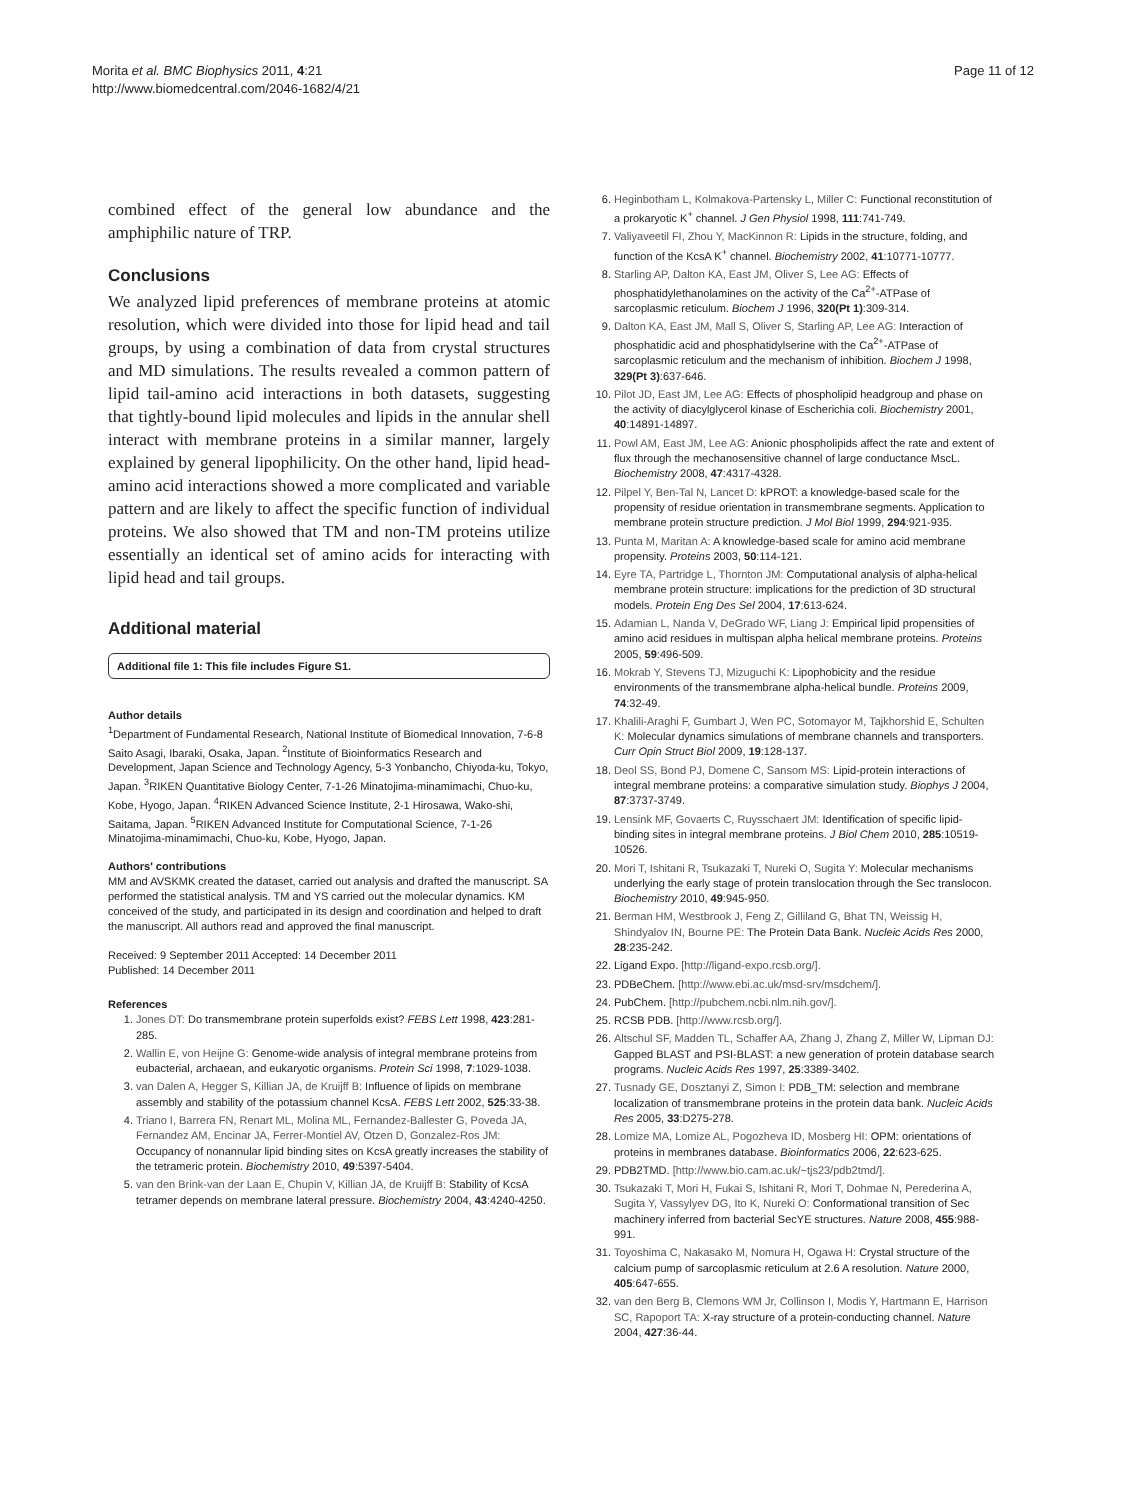Morita et al. BMC Biophysics 2011, 4:21
http://www.biomedcentral.com/2046-1682/4/21
Page 11 of 12
combined effect of the general low abundance and the amphiphilic nature of TRP.
Conclusions
We analyzed lipid preferences of membrane proteins at atomic resolution, which were divided into those for lipid head and tail groups, by using a combination of data from crystal structures and MD simulations. The results revealed a common pattern of lipid tail-amino acid interactions in both datasets, suggesting that tightly-bound lipid molecules and lipids in the annular shell interact with membrane proteins in a similar manner, largely explained by general lipophilicity. On the other hand, lipid head-amino acid interactions showed a more complicated and variable pattern and are likely to affect the specific function of individual proteins. We also showed that TM and non-TM proteins utilize essentially an identical set of amino acids for interacting with lipid head and tail groups.
Additional material
Additional file 1: This file includes Figure S1.
Author details
<sup>1</sup> Department of Fundamental Research, National Institute of Biomedical Innovation, 7-6-8 Saito Asagi, Ibaraki, Osaka, Japan. <sup>2</sup>Institute of Bioinformatics Research and Development, Japan Science and Technology Agency, 5-3 Yonbancho, Chiyoda-ku, Tokyo, Japan. <sup>3</sup>RIKEN Quantitative Biology Center, 7-1-26 Minatojima-minamimachi, Chuo-ku, Kobe, Hyogo, Japan. <sup>4</sup>RIKEN Advanced Science Institute, 2-1 Hirosawa, Wako-shi, Saitama, Japan. <sup>5</sup>RIKEN Advanced Institute for Computational Science, 7-1-26 Minatojima-minamimachi, Chuo-ku, Kobe, Hyogo, Japan.
Authors' contributions
MM and AVSKMK created the dataset, carried out analysis and drafted the manuscript. SA performed the statistical analysis. TM and YS carried out the molecular dynamics. KM conceived of the study, and participated in its design and coordination and helped to draft the manuscript. All authors read and approved the final manuscript.
Received: 9 September 2011 Accepted: 14 December 2011
Published: 14 December 2011
References
1. Jones DT: Do transmembrane protein superfolds exist? FEBS Lett 1998, 423:281-285.
2. Wallin E, von Heijne G: Genome-wide analysis of integral membrane proteins from eubacterial, archaean, and eukaryotic organisms. Protein Sci 1998, 7:1029-1038.
3. van Dalen A, Hegger S, Killian JA, de Kruijff B: Influence of lipids on membrane assembly and stability of the potassium channel KcsA. FEBS Lett 2002, 525:33-38.
4. Triano I, Barrera FN, Renart ML, Molina ML, Fernandez-Ballester G, Poveda JA, Fernandez AM, Encinar JA, Ferrer-Montiel AV, Otzen D, Gonzalez-Ros JM: Occupancy of nonannular lipid binding sites on KcsA greatly increases the stability of the tetrameric protein. Biochemistry 2010, 49:5397-5404.
5. van den Brink-van der Laan E, Chupin V, Killian JA, de Kruijff B: Stability of KcsA tetramer depends on membrane lateral pressure. Biochemistry 2004, 43:4240-4250.
6. Heginbotham L, Kolmakova-Partensky L, Miller C: Functional reconstitution of a prokaryotic K<sup>+</sup> channel. J Gen Physiol 1998, 111:741-749.
7. Valiyaveetil FI, Zhou Y, MacKinnon R: Lipids in the structure, folding, and function of the KcsA K<sup>+</sup> channel. Biochemistry 2002, 41:10771-10777.
8. Starling AP, Dalton KA, East JM, Oliver S, Lee AG: Effects of phosphatidylethanolamines on the activity of the Ca<sup>2+</sup>-ATPase of sarcoplasmic reticulum. Biochem J 1996, 320(Pt 1):309-314.
9. Dalton KA, East JM, Mall S, Oliver S, Starling AP, Lee AG: Interaction of phosphatidic acid and phosphatidylserine with the Ca<sup>2+</sup>-ATPase of sarcoplasmic reticulum and the mechanism of inhibition. Biochem J 1998, 329(Pt 3):637-646.
10. Pilot JD, East JM, Lee AG: Effects of phospholipid headgroup and phase on the activity of diacylglycerol kinase of Escherichia coli. Biochemistry 2001, 40:14891-14897.
11. Powl AM, East JM, Lee AG: Anionic phospholipids affect the rate and extent of flux through the mechanosensitive channel of large conductance MscL. Biochemistry 2008, 47:4317-4328.
12. Pilpel Y, Ben-Tal N, Lancet D: kPROT: a knowledge-based scale for the propensity of residue orientation in transmembrane segments. Application to membrane protein structure prediction. J Mol Biol 1999, 294:921-935.
13. Punta M, Maritan A: A knowledge-based scale for amino acid membrane propensity. Proteins 2003, 50:114-121.
14. Eyre TA, Partridge L, Thornton JM: Computational analysis of alpha-helical membrane protein structure: implications for the prediction of 3D structural models. Protein Eng Des Sel 2004, 17:613-624.
15. Adamian L, Nanda V, DeGrado WF, Liang J: Empirical lipid propensities of amino acid residues in multispan alpha helical membrane proteins. Proteins 2005, 59:496-509.
16. Mokrab Y, Stevens TJ, Mizuguchi K: Lipophobicity and the residue environments of the transmembrane alpha-helical bundle. Proteins 2009, 74:32-49.
17. Khalili-Araghi F, Gumbart J, Wen PC, Sotomayor M, Tajkhorshid E, Schulten K: Molecular dynamics simulations of membrane channels and transporters. Curr Opin Struct Biol 2009, 19:128-137.
18. Deol SS, Bond PJ, Domene C, Sansom MS: Lipid-protein interactions of integral membrane proteins: a comparative simulation study. Biophys J 2004, 87:3737-3749.
19. Lensink MF, Govaerts C, Ruysschaert JM: Identification of specific lipid-binding sites in integral membrane proteins. J Biol Chem 2010, 285:10519-10526.
20. Mori T, Ishitani R, Tsukazaki T, Nureki O, Sugita Y: Molecular mechanisms underlying the early stage of protein translocation through the Sec translocon. Biochemistry 2010, 49:945-950.
21. Berman HM, Westbrook J, Feng Z, Gilliland G, Bhat TN, Weissig H, Shindyalov IN, Bourne PE: The Protein Data Bank. Nucleic Acids Res 2000, 28:235-242.
22. Ligand Expo. [http://ligand-expo.rcsb.org/].
23. PDBeChem. [http://www.ebi.ac.uk/msd-srv/msdchem/].
24. PubChem. [http://pubchem.ncbi.nlm.nih.gov/].
25. RCSB PDB. [http://www.rcsb.org/].
26. Altschul SF, Madden TL, Schaffer AA, Zhang J, Zhang Z, Miller W, Lipman DJ: Gapped BLAST and PSI-BLAST: a new generation of protein database search programs. Nucleic Acids Res 1997, 25:3389-3402.
27. Tusnady GE, Dosztanyi Z, Simon I: PDB_TM: selection and membrane localization of transmembrane proteins in the protein data bank. Nucleic Acids Res 2005, 33:D275-278.
28. Lomize MA, Lomize AL, Pogozheva ID, Mosberg HI: OPM: orientations of proteins in membranes database. Bioinformatics 2006, 22:623-625.
29. PDB2TMD. [http://www.bio.cam.ac.uk/~tjs23/pdb2tmd/].
30. Tsukazaki T, Mori H, Fukai S, Ishitani R, Mori T, Dohmae N, Perederina A, Sugita Y, Vassylyev DG, Ito K, Nureki O: Conformational transition of Sec machinery inferred from bacterial SecYE structures. Nature 2008, 455:988-991.
31. Toyoshima C, Nakasako M, Nomura H, Ogawa H: Crystal structure of the calcium pump of sarcoplasmic reticulum at 2.6 A resolution. Nature 2000, 405:647-655.
32. van den Berg B, Clemons WM Jr, Collinson I, Modis Y, Hartmann E, Harrison SC, Rapoport TA: X-ray structure of a protein-conducting channel. Nature 2004, 427:36-44.